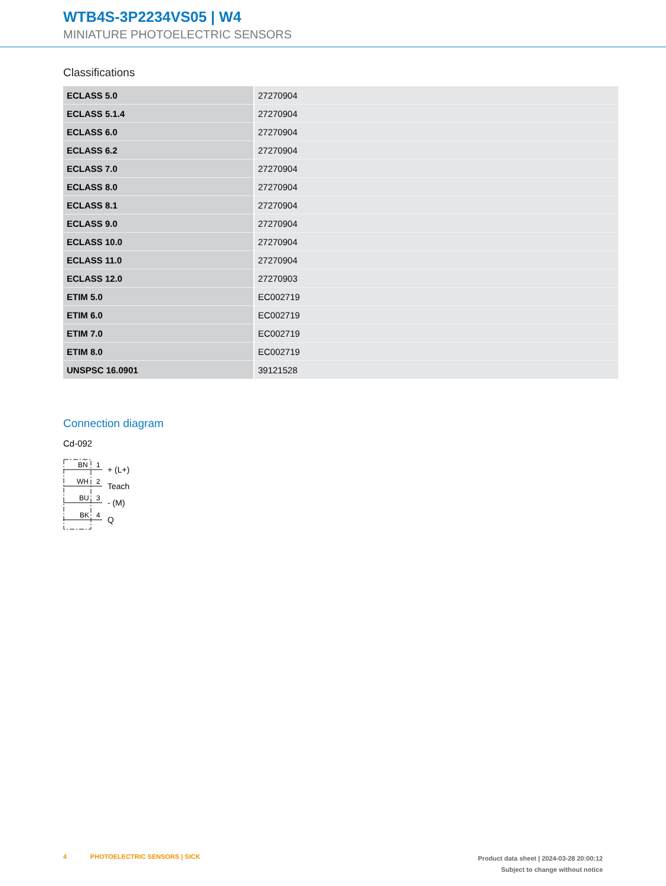WTB4S-3P2234VS05 | W4
MINIATURE PHOTOELECTRIC SENSORS
Classifications
| ECLASS 5.0 | 27270904 |
| ECLASS 5.1.4 | 27270904 |
| ECLASS 6.0 | 27270904 |
| ECLASS 6.2 | 27270904 |
| ECLASS 7.0 | 27270904 |
| ECLASS 8.0 | 27270904 |
| ECLASS 8.1 | 27270904 |
| ECLASS 9.0 | 27270904 |
| ECLASS 10.0 | 27270904 |
| ECLASS 11.0 | 27270904 |
| ECLASS 12.0 | 27270903 |
| ETIM 5.0 | EC002719 |
| ETIM 6.0 | EC002719 |
| ETIM 7.0 | EC002719 |
| ETIM 8.0 | EC002719 |
| UNSPSC 16.0901 | 39121528 |
Connection diagram
Cd-092
BN
WH
BU
BK
1
2
3
4
+ (L+)
Teach
- (M)
Q
4 PHOTOELECTRIC SENSORS | SICK
Product data sheet | 2024-03-28 20:00:12
Subject to change without notice